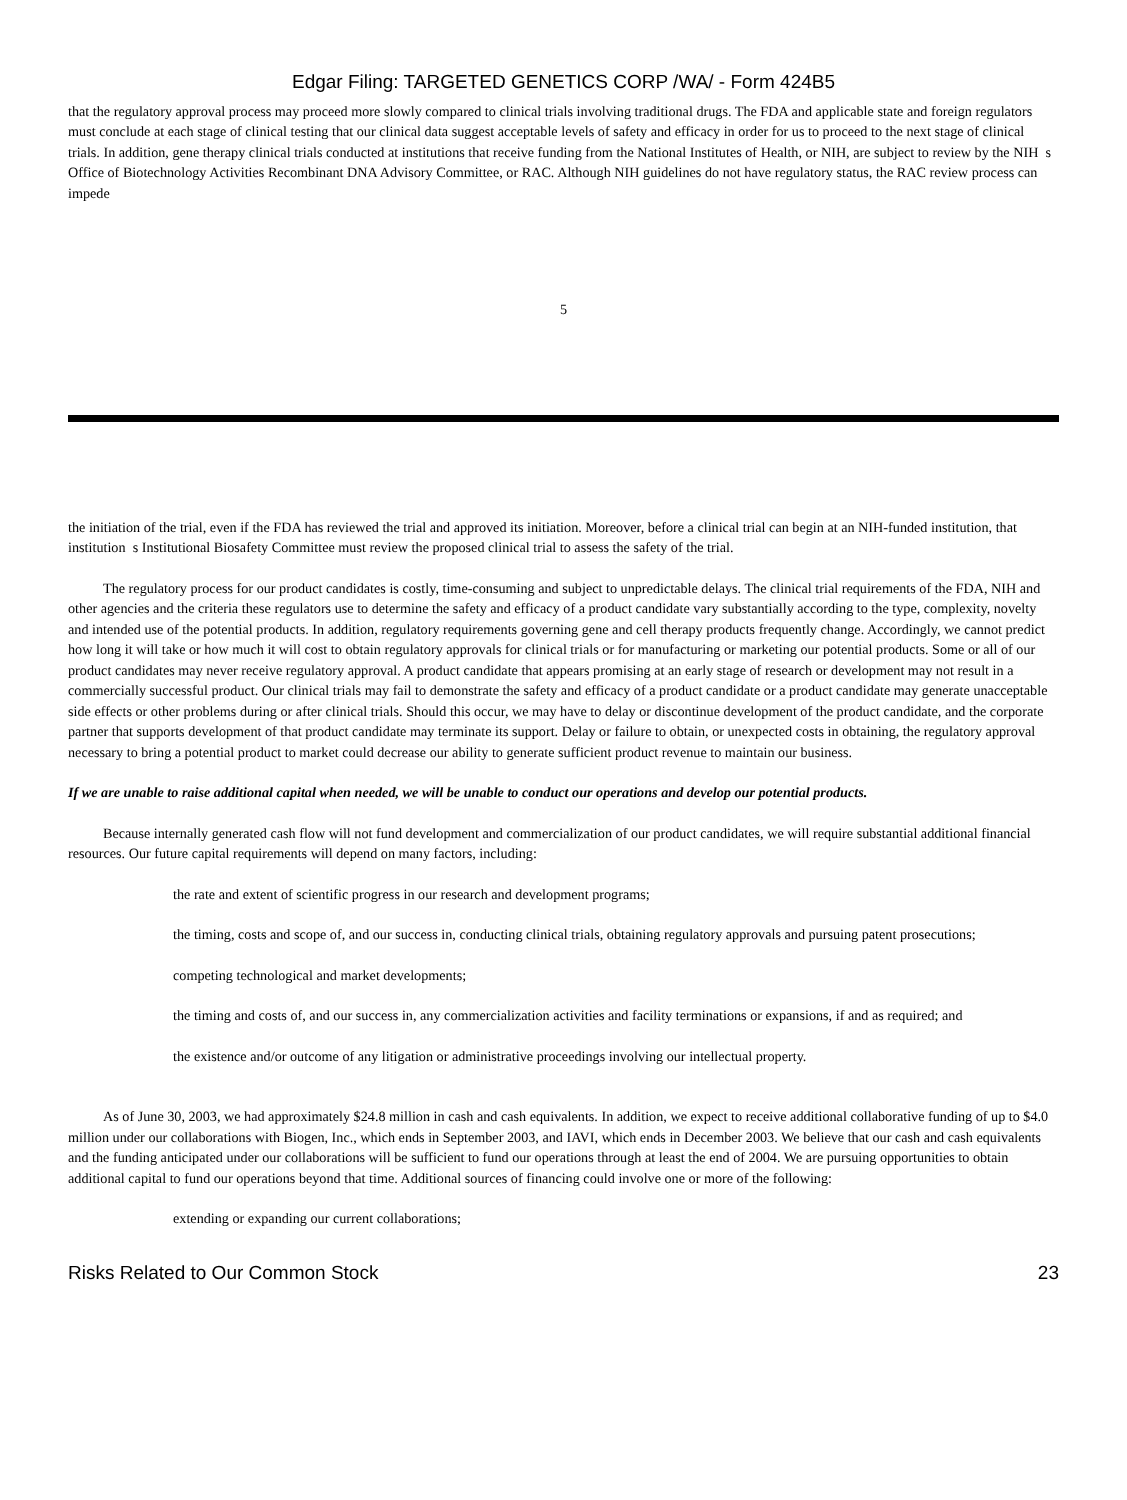Edgar Filing: TARGETED GENETICS CORP /WA/ - Form 424B5
that the regulatory approval process may proceed more slowly compared to clinical trials involving traditional drugs. The FDA and applicable state and foreign regulators must conclude at each stage of clinical testing that our clinical data suggest acceptable levels of safety and efficacy in order for us to proceed to the next stage of clinical trials. In addition, gene therapy clinical trials conducted at institutions that receive funding from the National Institutes of Health, or NIH, are subject to review by the NIH s Office of Biotechnology Activities Recombinant DNA Advisory Committee, or RAC. Although NIH guidelines do not have regulatory status, the RAC review process can impede
5
the initiation of the trial, even if the FDA has reviewed the trial and approved its initiation. Moreover, before a clinical trial can begin at an NIH-funded institution, that institution s Institutional Biosafety Committee must review the proposed clinical trial to assess the safety of the trial.
The regulatory process for our product candidates is costly, time-consuming and subject to unpredictable delays. The clinical trial requirements of the FDA, NIH and other agencies and the criteria these regulators use to determine the safety and efficacy of a product candidate vary substantially according to the type, complexity, novelty and intended use of the potential products. In addition, regulatory requirements governing gene and cell therapy products frequently change. Accordingly, we cannot predict how long it will take or how much it will cost to obtain regulatory approvals for clinical trials or for manufacturing or marketing our potential products. Some or all of our product candidates may never receive regulatory approval. A product candidate that appears promising at an early stage of research or development may not result in a commercially successful product. Our clinical trials may fail to demonstrate the safety and efficacy of a product candidate or a product candidate may generate unacceptable side effects or other problems during or after clinical trials. Should this occur, we may have to delay or discontinue development of the product candidate, and the corporate partner that supports development of that product candidate may terminate its support. Delay or failure to obtain, or unexpected costs in obtaining, the regulatory approval necessary to bring a potential product to market could decrease our ability to generate sufficient product revenue to maintain our business.
If we are unable to raise additional capital when needed, we will be unable to conduct our operations and develop our potential products.
Because internally generated cash flow will not fund development and commercialization of our product candidates, we will require substantial additional financial resources. Our future capital requirements will depend on many factors, including:
the rate and extent of scientific progress in our research and development programs;
the timing, costs and scope of, and our success in, conducting clinical trials, obtaining regulatory approvals and pursuing patent prosecutions;
competing technological and market developments;
the timing and costs of, and our success in, any commercialization activities and facility terminations or expansions, if and as required; and
the existence and/or outcome of any litigation or administrative proceedings involving our intellectual property.
As of June 30, 2003, we had approximately $24.8 million in cash and cash equivalents. In addition, we expect to receive additional collaborative funding of up to $4.0 million under our collaborations with Biogen, Inc., which ends in September 2003, and IAVI, which ends in December 2003. We believe that our cash and cash equivalents and the funding anticipated under our collaborations will be sufficient to fund our operations through at least the end of 2004. We are pursuing opportunities to obtain additional capital to fund our operations beyond that time. Additional sources of financing could involve one or more of the following:
extending or expanding our current collaborations;
Risks Related to Our Common Stock 23